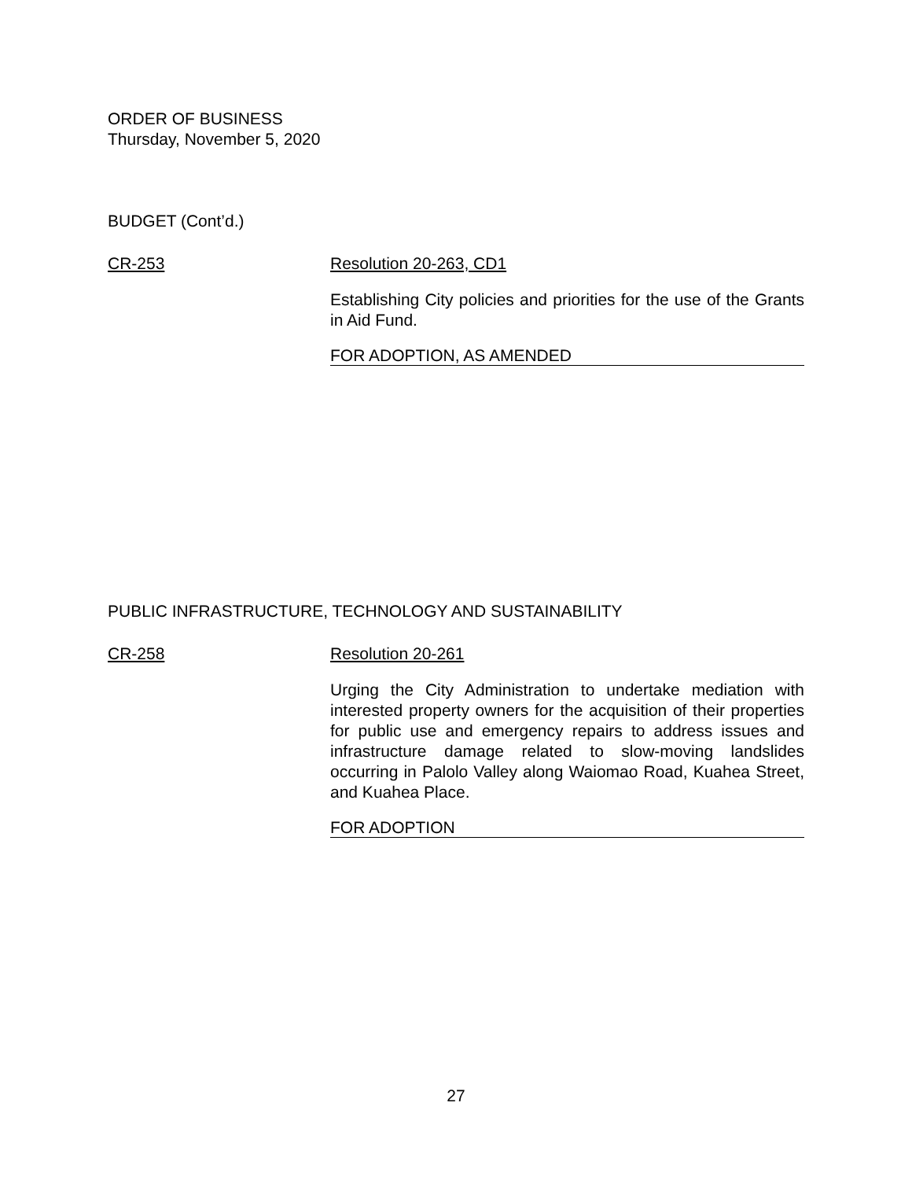ORDER OF BUSINESS
Thursday, November 5, 2020
BUDGET (Cont’d.)
CR-253 Resolution 20-263, CD1
Establishing City policies and priorities for the use of the Grants in Aid Fund.
FOR ADOPTION, AS AMENDED
PUBLIC INFRASTRUCTURE, TECHNOLOGY AND SUSTAINABILITY
CR-258 Resolution 20-261
Urging the City Administration to undertake mediation with interested property owners for the acquisition of their properties for public use and emergency repairs to address issues and infrastructure damage related to slow-moving landslides occurring in Palolo Valley along Waiomao Road, Kuahea Street, and Kuahea Place.
FOR ADOPTION
27